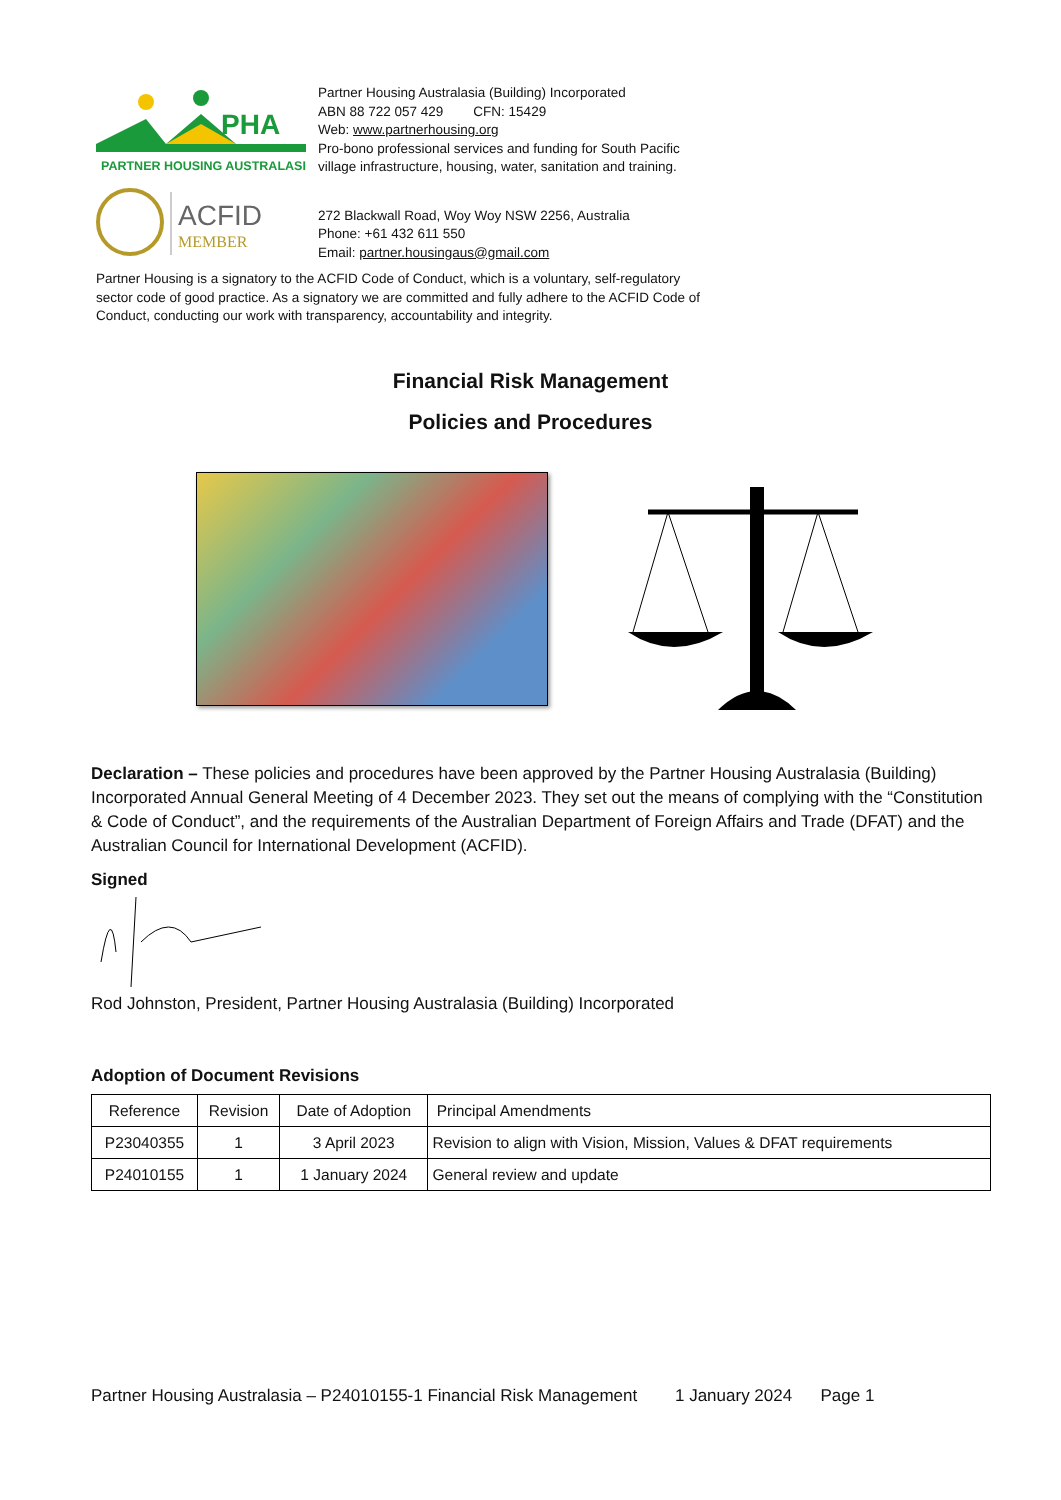PHA
PARTNER HOUSING AUSTRALASIA
Partner Housing Australasia (Building) Incorporated
ABN 88 722 057 429 CFN: 15429
Web: www.partnerhousing.org
Pro-bono professional services and funding for South Pacific
village infrastructure, housing, water, sanitation and training.
ACFID
MEMBER
272 Blackwall Road, Woy Woy NSW 2256, Australia
Phone: +61 432 611 550
Email: partner.housingaus@gmail.com
Partner Housing is a signatory to the ACFID Code of Conduct, which is a voluntary, self-regulatory sector code of good practice. As a signatory we are committed and fully adhere to the ACFID Code of Conduct, conducting our work with transparency, accountability and integrity.
Financial Risk Management
Policies and Procedures
Declaration – These policies and procedures have been approved by the Partner Housing Australasia (Building) Incorporated Annual General Meeting of 4 December 2023. They set out the means of complying with the “Constitution & Code of Conduct”, and the requirements of the Australian Department of Foreign Affairs and Trade (DFAT) and the Australian Council for International Development (ACFID).
Signed
Rod Johnston, President, Partner Housing Australasia (Building) Incorporated
Adoption of Document Revisions
| Reference | Revision | Date of Adoption | Principal Amendments |
| P23040355 | 1 | 3 April 2023 | Revision to align with Vision, Mission, Values & DFAT requirements |
| P24010155 | 1 | 1 January 2024 | General review and update |
Partner Housing Australasia – P24010155-1 Financial Risk Management 1 January 2024 Page 1